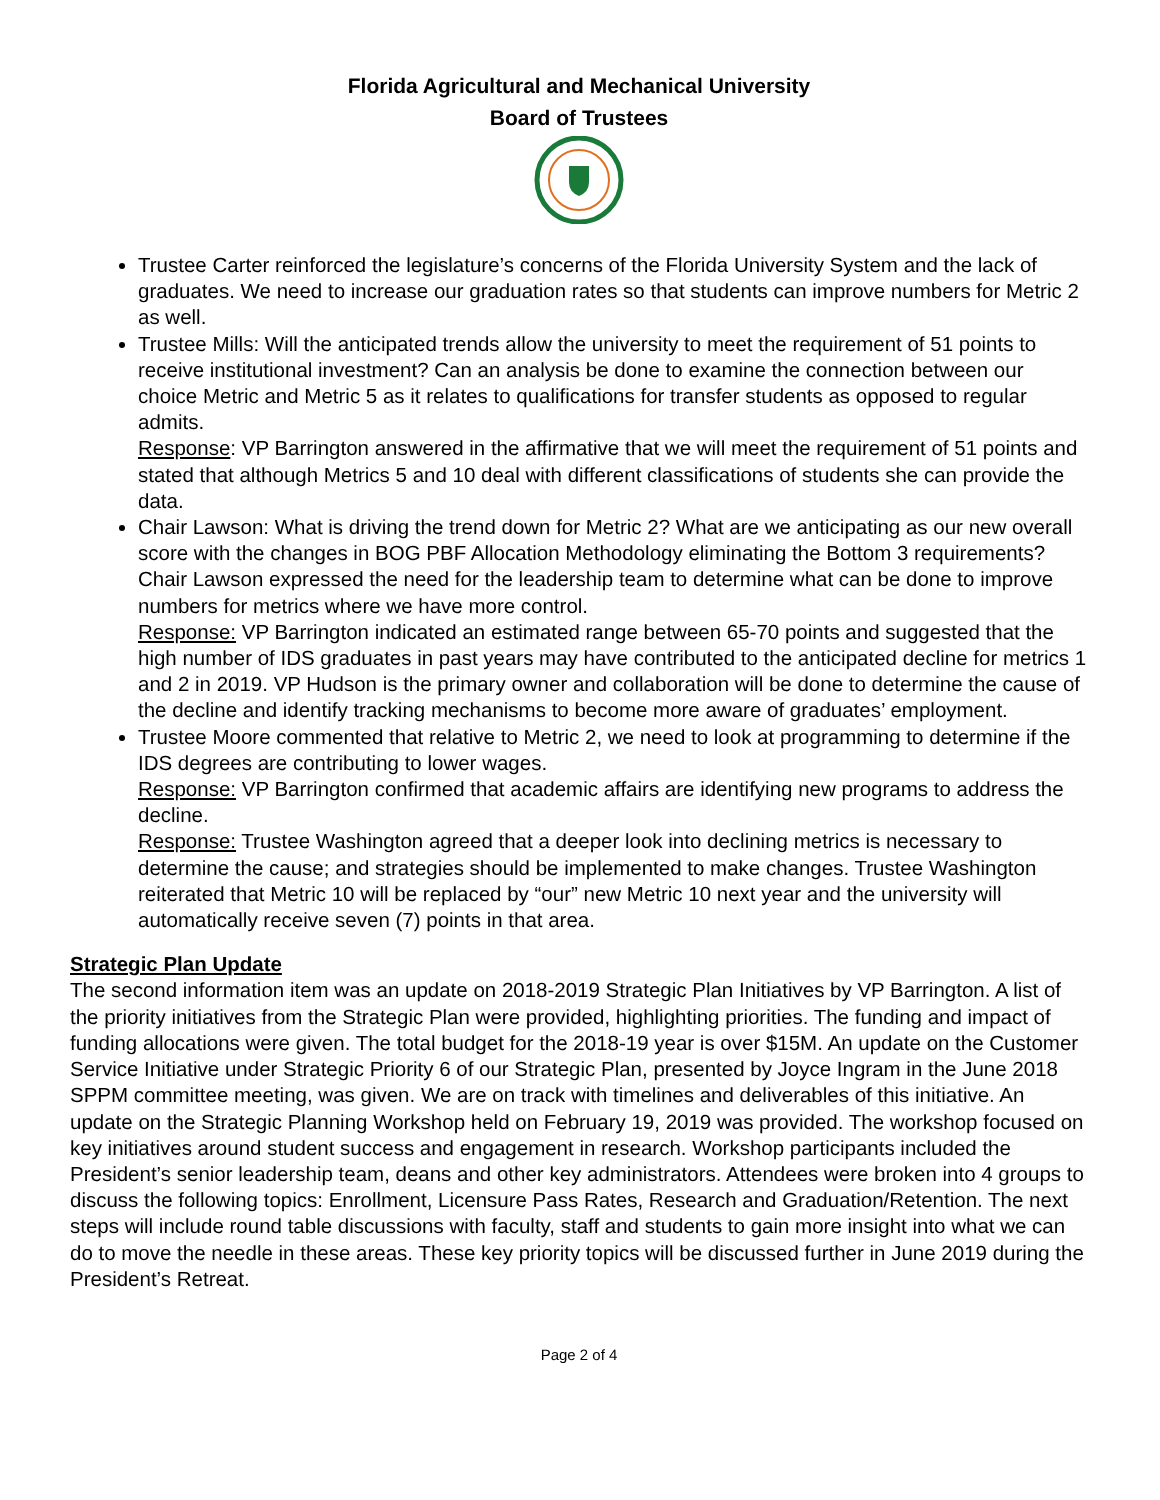Florida Agricultural and Mechanical University
Board of Trustees
Trustee Carter reinforced the legislature’s concerns of the Florida University System and the lack of graduates. We need to increase our graduation rates so that students can improve numbers for Metric 2 as well.
Trustee Mills: Will the anticipated trends allow the university to meet the requirement of 51 points to receive institutional investment? Can an analysis be done to examine the connection between our choice Metric and Metric 5 as it relates to qualifications for transfer students as opposed to regular admits.
Response: VP Barrington answered in the affirmative that we will meet the requirement of 51 points and stated that although Metrics 5 and 10 deal with different classifications of students she can provide the data.
Chair Lawson: What is driving the trend down for Metric 2? What are we anticipating as our new overall score with the changes in BOG PBF Allocation Methodology eliminating the Bottom 3 requirements? Chair Lawson expressed the need for the leadership team to determine what can be done to improve numbers for metrics where we have more control.
Response: VP Barrington indicated an estimated range between 65-70 points and suggested that the high number of IDS graduates in past years may have contributed to the anticipated decline for metrics 1 and 2 in 2019. VP Hudson is the primary owner and collaboration will be done to determine the cause of the decline and identify tracking mechanisms to become more aware of graduates’ employment.
Trustee Moore commented that relative to Metric 2, we need to look at programming to determine if the IDS degrees are contributing to lower wages.
Response: VP Barrington confirmed that academic affairs are identifying new programs to address the decline.
Response: Trustee Washington agreed that a deeper look into declining metrics is necessary to determine the cause; and strategies should be implemented to make changes. Trustee Washington reiterated that Metric 10 will be replaced by “our” new Metric 10 next year and the university will automatically receive seven (7) points in that area.
Strategic Plan Update
The second information item was an update on 2018-2019 Strategic Plan Initiatives by VP Barrington. A list of the priority initiatives from the Strategic Plan were provided, highlighting priorities. The funding and impact of funding allocations were given. The total budget for the 2018-19 year is over $15M. An update on the Customer Service Initiative under Strategic Priority 6 of our Strategic Plan, presented by Joyce Ingram in the June 2018 SPPM committee meeting, was given. We are on track with timelines and deliverables of this initiative. An update on the Strategic Planning Workshop held on February 19, 2019 was provided. The workshop focused on key initiatives around student success and engagement in research. Workshop participants included the President’s senior leadership team, deans and other key administrators. Attendees were broken into 4 groups to discuss the following topics: Enrollment, Licensure Pass Rates, Research and Graduation/Retention. The next steps will include round table discussions with faculty, staff and students to gain more insight into what we can do to move the needle in these areas. These key priority topics will be discussed further in June 2019 during the President’s Retreat.
Page 2 of 4